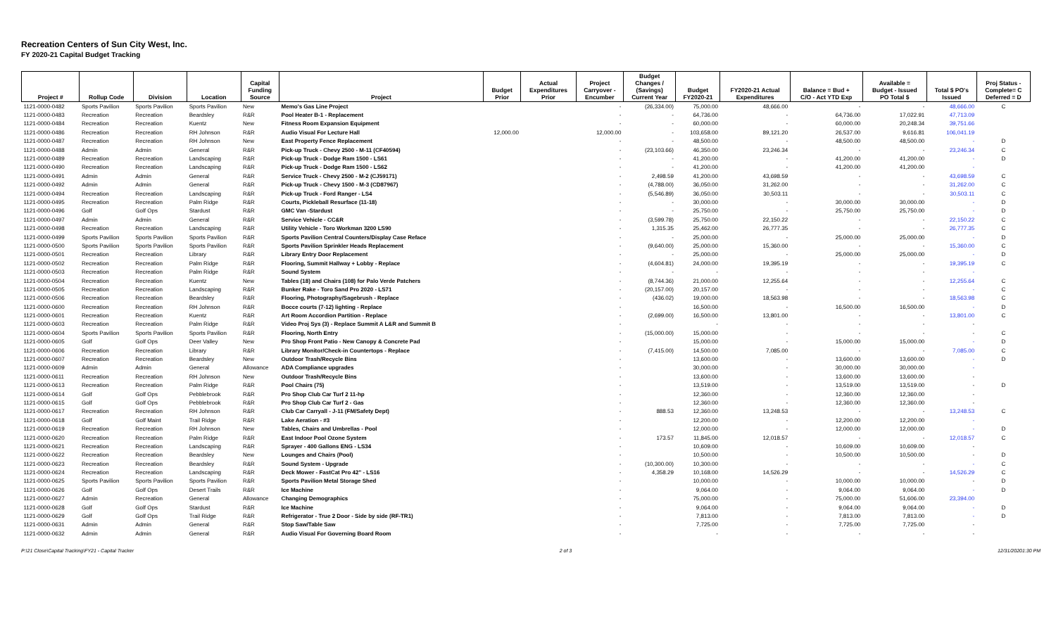Recreation Centers of Sun City West, Inc.
FY 2020-21 Capital Budget Tracking
| Project # | Rollup Code | Division | Location | Capital Funding Source | Project | Budget Prior | Actual Expenditures Prior | Project Carryover - Encumber | Budget Changes / (Savings) Current Year | Budget FY2020-21 | FY2020-21 Actual Expenditures | Balance = Bud + C/O - Act YTD Exp | Available = Budget - Issued PO Total $ | Total $ PO's Issued | Proj Status - Complete= C Deferred = D |
| --- | --- | --- | --- | --- | --- | --- | --- | --- | --- | --- | --- | --- | --- | --- | --- |
| 1121-0000-0482 | Sports Pavilion | Sports Pavilion | Sports Pavilion | New | Memo's Gas Line Project | | | - | (26,334.00) | 75,000.00 | 48,666.00 | - | - | 48,666.00 | C |
| 1121-0000-0483 | Recreation | Recreation | Beardsley | R&R | Pool Heater B-1 - Replacement | | | - | - | 64,736.00 | - | 64,736.00 | 17,022.91 | 47,713.09 | |
| 1121-0000-0484 | Recreation | Recreation | Kuentz | New | Fitness Room Expansion Equipment | | | - | - | 60,000.00 | - | 60,000.00 | 20,248.34 | 39,751.66 | |
| 1121-0000-0486 | Recreation | Recreation | RH Johnson | R&R | Audio Visual For Lecture Hall | 12,000.00 | | 12,000.00 | - | 103,658.00 | 89,121.20 | 26,537.00 | 9,616.81 | 106,041.19 | |
| 1121-0000-0487 | Recreation | Recreation | RH Johnson | New | East Property Fence Replacement | | | - | - | 48,500.00 | - | 48,500.00 | 48,500.00 | - | D |
| 1121-0000-0488 | Admin | Admin | General | R&R | Pick-up Truck - Chevy 2500 - M-11 (CF40594) | | | - | (23,103.66) | 46,350.00 | 23,246.34 | - | - | 23,246.34 | C |
| 1121-0000-0489 | Recreation | Recreation | Landscaping | R&R | Pick-up Truck - Dodge Ram 1500 - LS61 | | | - | - | 41,200.00 | - | 41,200.00 | 41,200.00 | - | D |
| 1121-0000-0490 | Recreation | Recreation | Landscaping | R&R | Pick-up Truck - Dodge Ram 1500 - LS62 | | | - | - | 41,200.00 | - | 41,200.00 | 41,200.00 | - | |
| 1121-0000-0491 | Admin | Admin | General | R&R | Service Truck - Chevy 2500 - M-2 (CJ59171) | | | - | 2,498.59 | 41,200.00 | 43,698.59 | - | - | 43,698.59 | C |
| 1121-0000-0492 | Admin | Admin | General | R&R | Pick-up Truck - Chevy 1500 - M-3 (CD87967) | | | - | (4,788.00) | 36,050.00 | 31,262.00 | - | - | 31,262.00 | C |
| 1121-0000-0494 | Recreation | Recreation | Landscaping | R&R | Pick-up Truck - Ford Ranger - LS4 | | | - | (5,546.89) | 36,050.00 | 30,503.11 | - | - | 30,503.11 | C |
| 1121-0000-0495 | Recreation | Recreation | Palm Ridge | R&R | Courts, Pickleball Resurface (11-18) | | | - | - | 30,000.00 | - | 30,000.00 | 30,000.00 | - | D |
| 1121-0000-0496 | Golf | Golf Ops | Stardust | R&R | GMC Van -Stardust | | | - | - | 25,750.00 | - | 25,750.00 | 25,750.00 | - | D |
| 1121-0000-0497 | Admin | Admin | General | R&R | Service Vehicle - CC&R | | | - | (3,599.78) | 25,750.00 | 22,150.22 | - | - | 22,150.22 | C |
| 1121-0000-0498 | Recreation | Recreation | Landscaping | R&R | Utility Vehicle - Toro Workman 3200 LS90 | | | - | 1,315.35 | 25,462.00 | 26,777.35 | - | - | 26,777.35 | C |
| 1121-0000-0499 | Sports Pavilion | Sports Pavilion | Sports Pavilion | R&R | Sports Pavilion Central Counters/Display Case Reface | | | - | - | 25,000.00 | - | 25,000.00 | 25,000.00 | - | D |
| 1121-0000-0500 | Sports Pavilion | Sports Pavilion | Sports Pavilion | R&R | Sports Pavilion Sprinkler Heads Replacement | | | - | (9,640.00) | 25,000.00 | 15,360.00 | - | - | 15,360.00 | C |
| 1121-0000-0501 | Recreation | Recreation | Library | R&R | Library Entry Door Replacement | | | - | - | 25,000.00 | - | 25,000.00 | 25,000.00 | - | D |
| 1121-0000-0502 | Recreation | Recreation | Palm Ridge | R&R | Flooring, Summit Hallway + Lobby - Replace | | | - | (4,604.81) | 24,000.00 | 19,395.19 | - | - | 19,395.19 | C |
| 1121-0000-0503 | Recreation | Recreation | Palm Ridge | R&R | Sound System | | | - | - | - | - | - | - | - | |
| 1121-0000-0504 | Recreation | Recreation | Kuentz | New | Tables (18) and Chairs (108) for Palo Verde Patchers | | | - | (8,744.36) | 21,000.00 | 12,255.64 | - | - | 12,255.64 | C |
| 1121-0000-0505 | Recreation | Recreation | Landscaping | R&R | Bunker Rake - Toro Sand Pro 2020 - LS71 | | | - | (20,157.00) | 20,157.00 | - | - | - | - | C |
| 1121-0000-0506 | Recreation | Recreation | Beardsley | R&R | Flooring, Photography/Sagebrush - Replace | | | - | (436.02) | 19,000.00 | 18,563.98 | - | - | 18,563.98 | C |
| 1121-0000-0600 | Recreation | Recreation | RH Johnson | R&R | Bocce courts (7-12) lighting - Replace | | | - | | 16,500.00 | - | 16,500.00 | 16,500.00 | - | D |
| 1121-0000-0601 | Recreation | Recreation | Kuentz | R&R | Art Room Accordion Partition - Replace | | | - | (2,699.00) | 16,500.00 | 13,801.00 | - | - | 13,801.00 | C |
| 1121-0000-0603 | Recreation | Recreation | Palm Ridge | R&R | Video Proj Sys (3) - Replace Summit A L&R and Summit B | | | - | | - | - | - | - | - | |
| 1121-0000-0604 | Sports Pavilion | Sports Pavilion | Sports Pavilion | R&R | Flooring, North Entry | | | - | (15,000.00) | 15,000.00 | - | - | - | - | C |
| 1121-0000-0605 | Golf | Golf Ops | Deer Valley | New | Pro Shop Front Patio - New Canopy & Concrete Pad | | | - | | 15,000.00 | - | 15,000.00 | 15,000.00 | - | D |
| 1121-0000-0606 | Recreation | Recreation | Library | R&R | Library Monitor/Check-in Countertops - Replace | | | - | (7,415.00) | 14,500.00 | 7,085.00 | - | - | 7,085.00 | C |
| 1121-0000-0607 | Recreation | Recreation | Beardsley | New | Outdoor Trash/Recycle Bins | | | - | | 13,600.00 | - | 13,600.00 | 13,600.00 | - | D |
| 1121-0000-0609 | Admin | Admin | General | Allowance | ADA Compliance upgrades | | | - | | 30,000.00 | - | 30,000.00 | 30,000.00 | - | |
| 1121-0000-0611 | Recreation | Recreation | RH Johnson | New | Outdoor Trash/Recycle Bins | | | - | | 13,600.00 | - | 13,600.00 | 13,600.00 | - | |
| 1121-0000-0613 | Recreation | Recreation | Palm Ridge | R&R | Pool Chairs (75) | | | - | | 13,519.00 | - | 13,519.00 | 13,519.00 | - | D |
| 1121-0000-0614 | Golf | Golf Ops | Pebblebrook | R&R | Pro Shop Club Car Turf 2 11-hp | | | - | | 12,360.00 | - | 12,360.00 | 12,360.00 | - | |
| 1121-0000-0615 | Golf | Golf Ops | Pebblebrook | R&R | Pro Shop Club Car Turf 2 - Gas | | | - | | 12,360.00 | - | 12,360.00 | 12,360.00 | - | |
| 1121-0000-0617 | Recreation | Recreation | RH Johnson | R&R | Club Car Carryall - J-11 (FM/Safety Dept) | | | - | 888.53 | 12,360.00 | 13,248.53 | - | - | 13,248.53 | C |
| 1121-0000-0618 | Golf | Golf Maint | Trail Ridge | R&R | Lake Aeration - #3 | | | - | | 12,200.00 | - | 12,200.00 | 12,200.00 | - | |
| 1121-0000-0619 | Recreation | Recreation | RH Johnson | New | Tables, Chairs and Umbrellas - Pool | | | - | | 12,000.00 | - | 12,000.00 | 12,000.00 | - | D |
| 1121-0000-0620 | Recreation | Recreation | Palm Ridge | R&R | East Indoor Pool Ozone System | | | - | 173.57 | 11,845.00 | 12,018.57 | - | - | 12,018.57 | C |
| 1121-0000-0621 | Recreation | Recreation | Landscaping | R&R | Sprayer - 400 Gallons ENG - LS34 | | | - | | 10,609.00 | - | 10,609.00 | 10,609.00 | - | |
| 1121-0000-0622 | Recreation | Recreation | Beardsley | New | Lounges and Chairs (Pool) | | | - | | 10,500.00 | - | 10,500.00 | 10,500.00 | - | D |
| 1121-0000-0623 | Recreation | Recreation | Beardsley | R&R | Sound System - Upgrade | | | - | (10,300.00) | 10,300.00 | - | - | - | - | C |
| 1121-0000-0624 | Recreation | Recreation | Landscaping | R&R | Deck Mower - FastCat Pro 42" - LS16 | | | - | 4,358.29 | 10,168.00 | 14,526.29 | - | - | 14,526.29 | C |
| 1121-0000-0625 | Sports Pavilion | Sports Pavilion | Sports Pavilion | R&R | Sports Pavilion Metal Storage Shed | | | - | | 10,000.00 | - | 10,000.00 | 10,000.00 | - | D |
| 1121-0000-0626 | Golf | Golf Ops | Desert Trails | R&R | Ice Machine | | | - | | 9,064.00 | - | 9,064.00 | 9,064.00 | - | D |
| 1121-0000-0627 | Admin | Recreation | General | Allowance | Changing Demographics | | | - | | 75,000.00 | - | 75,000.00 | 51,606.00 | 23,394.00 | |
| 1121-0000-0628 | Golf | Golf Ops | Stardust | R&R | Ice Machine | | | - | | 9,064.00 | - | 9,064.00 | 9,064.00 | - | D |
| 1121-0000-0629 | Golf | Golf Ops | Trail Ridge | R&R | Refrigerator - True 2 Door - Side by side (RF-TR1) | | | - | | 7,813.00 | - | 7,813.00 | 7,813.00 | - | D |
| 1121-0000-0631 | Admin | Admin | General | R&R | Stop Saw/Table Saw | | | - | | 7,725.00 | - | 7,725.00 | 7,725.00 | - | |
| 1121-0000-0632 | Admin | Admin | General | R&R | Audio Visual For Governing Board Room | | | - | | - | - | - | - | - | |
P:\21 Close\Capital Tracking\FY21 - Capital Tracker 2 of 3 12/31/20201:30 PM